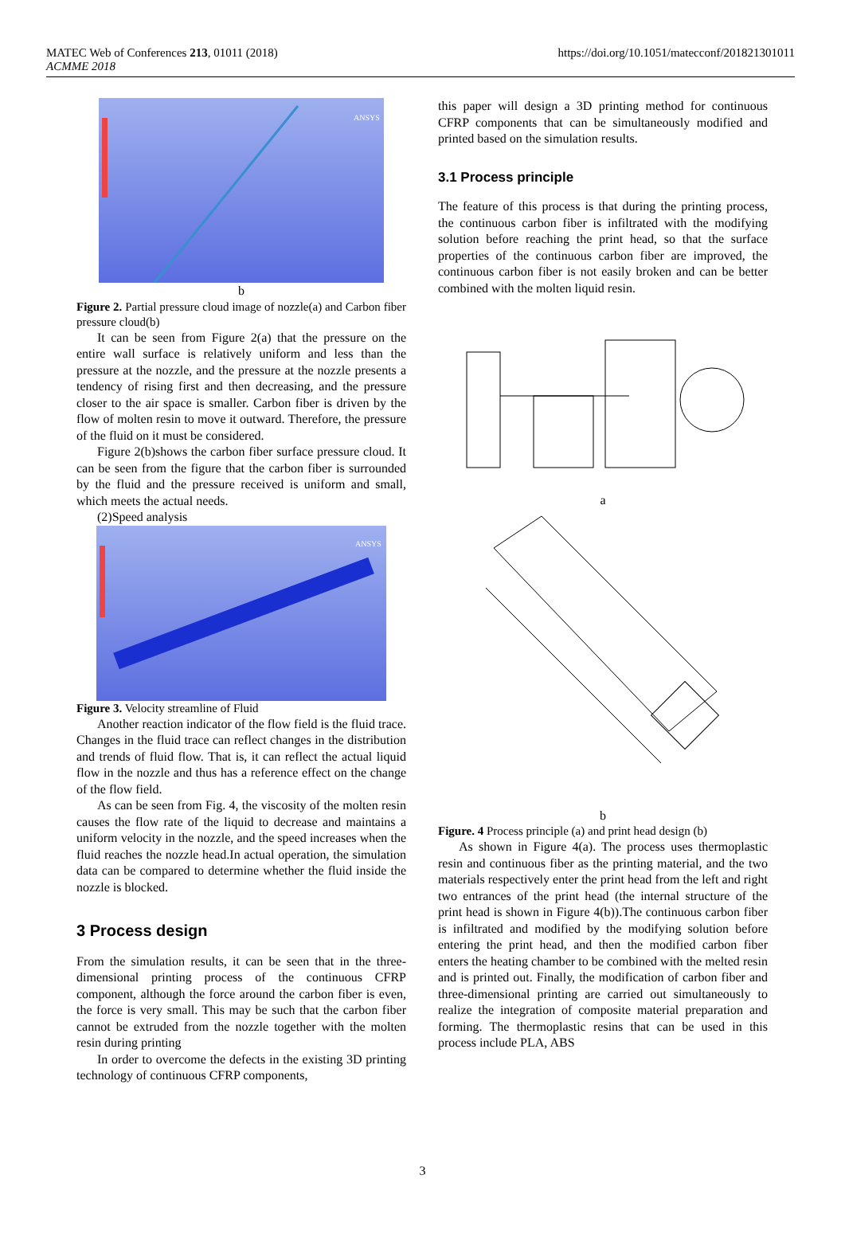MATEC Web of Conferences 213, 01011 (2018)
ACMME 2018
https://doi.org/10.1051/matecconf/201821301011
ANSYS
b
Figure 2. Partial pressure cloud image of nozzle(a) and Carbon fiber pressure cloud(b)
It can be seen from Figure 2(a) that the pressure on the entire wall surface is relatively uniform and less than the pressure at the nozzle, and the pressure at the nozzle presents a tendency of rising first and then decreasing, and the pressure closer to the air space is smaller. Carbon fiber is driven by the flow of molten resin to move it outward. Therefore, the pressure of the fluid on it must be considered.
Figure 2(b)shows the carbon fiber surface pressure cloud. It can be seen from the figure that the carbon fiber is surrounded by the fluid and the pressure received is uniform and small, which meets the actual needs.
(2)Speed analysis
ANSYS
Figure 3. Velocity streamline of Fluid
Another reaction indicator of the flow field is the fluid trace. Changes in the fluid trace can reflect changes in the distribution and trends of fluid flow. That is, it can reflect the actual liquid flow in the nozzle and thus has a reference effect on the change of the flow field.
As can be seen from Fig. 4, the viscosity of the molten resin causes the flow rate of the liquid to decrease and maintains a uniform velocity in the nozzle, and the speed increases when the fluid reaches the nozzle head.In actual operation, the simulation data can be compared to determine whether the fluid inside the nozzle is blocked.
3 Process design
From the simulation results, it can be seen that in the three-dimensional printing process of the continuous CFRP component, although the force around the carbon fiber is even, the force is very small. This may be such that the carbon fiber cannot be extruded from the nozzle together with the molten resin during printing
In order to overcome the defects in the existing 3D printing technology of continuous CFRP components,
this paper will design a 3D printing method for continuous CFRP components that can be simultaneously modified and printed based on the simulation results.
3.1 Process principle
The feature of this process is that during the printing process, the continuous carbon fiber is infiltrated with the modifying solution before reaching the print head, so that the surface properties of the continuous carbon fiber are improved, the continuous carbon fiber is not easily broken and can be better combined with the molten liquid resin.
a
b
Figure. 4 Process principle (a) and print head design (b)
As shown in Figure 4(a). The process uses thermoplastic resin and continuous fiber as the printing material, and the two materials respectively enter the print head from the left and right two entrances of the print head (the internal structure of the print head is shown in Figure 4(b)).The continuous carbon fiber is infiltrated and modified by the modifying solution before entering the print head, and then the modified carbon fiber enters the heating chamber to be combined with the melted resin and is printed out. Finally, the modification of carbon fiber and three-dimensional printing are carried out simultaneously to realize the integration of composite material preparation and forming. The thermoplastic resins that can be used in this process include PLA, ABS
3